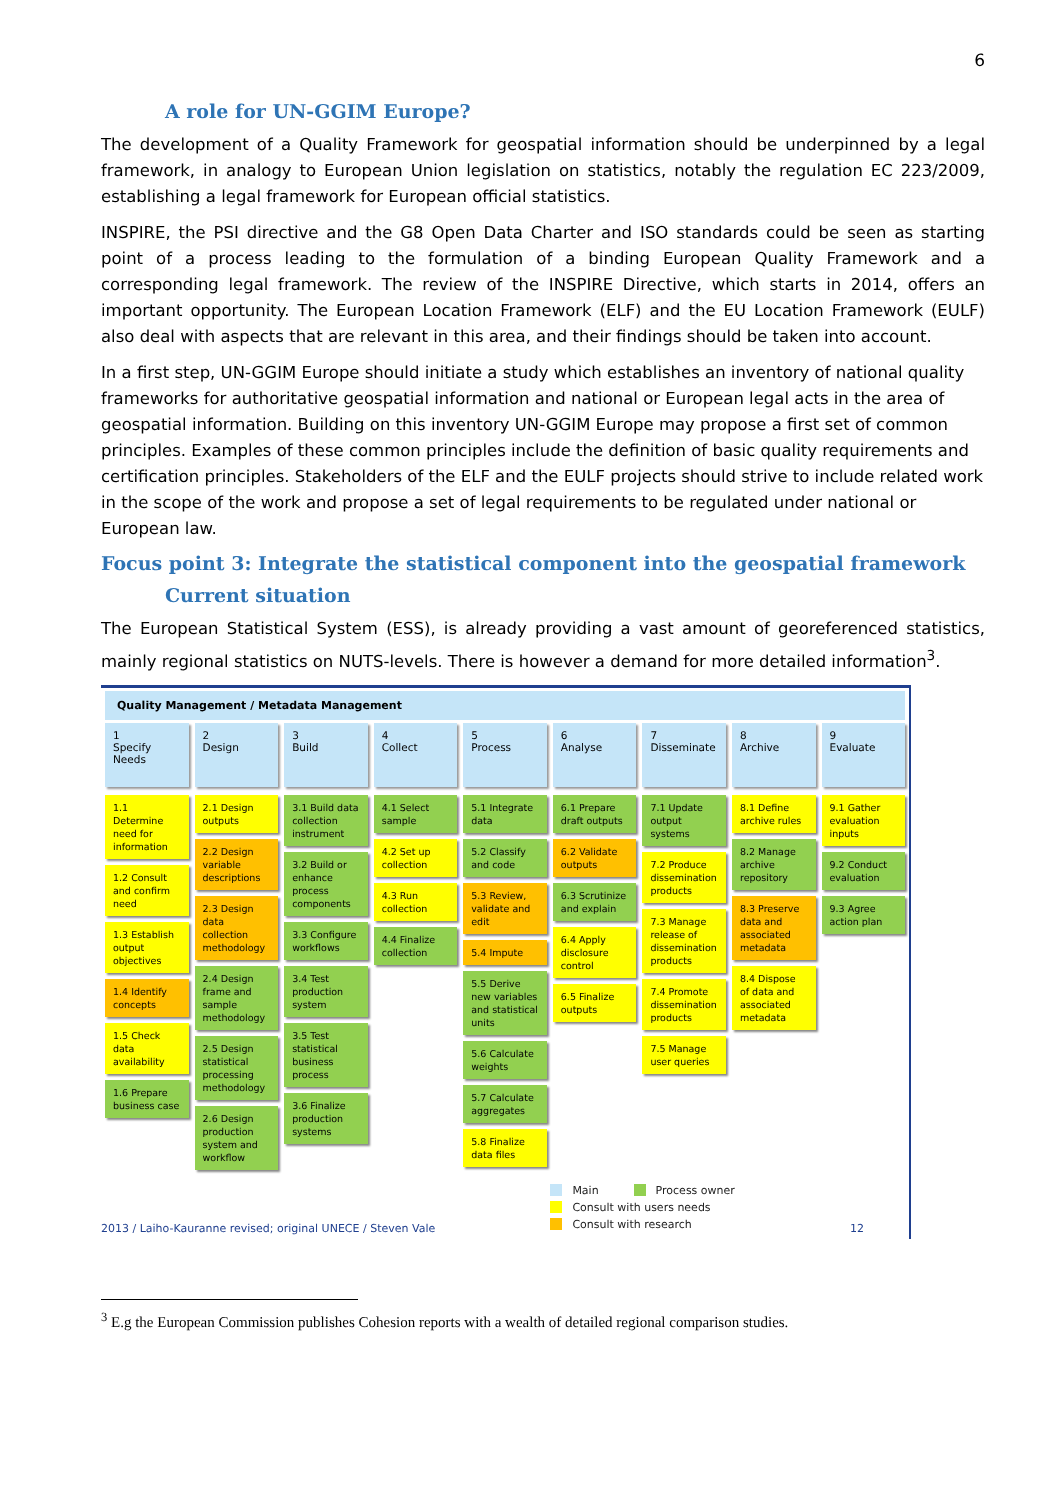6
A role for UN-GGIM Europe?
The development of a Quality Framework for geospatial information should be underpinned by a legal framework, in analogy to European Union legislation on statistics, notably the regulation EC 223/2009, establishing a legal framework for European official statistics.
INSPIRE, the PSI directive and the G8 Open Data Charter and ISO standards could be seen as starting point of a process leading to the formulation of a binding European Quality Framework and a corresponding legal framework. The review of the INSPIRE Directive, which starts in 2014, offers an important opportunity. The European Location Framework (ELF) and the EU Location Framework (EULF) also deal with aspects that are relevant in this area, and their findings should be taken into account.
In a first step, UN-GGIM Europe should initiate a study which establishes an inventory of national quality frameworks for authoritative geospatial information and national or European legal acts in the area of geospatial information. Building on this inventory UN-GGIM Europe may propose a first set of common principles. Examples of these common principles include the definition of basic quality requirements and certification principles. Stakeholders of the ELF and the EULF projects should strive to include related work in the scope of the work and propose a set of legal requirements to be regulated under national or European law.
Focus point 3: Integrate the statistical component into the geospatial framework
Current situation
The European Statistical System (ESS), is already providing a vast amount of georeferenced statistics, mainly regional statistics on NUTS-levels. There is however a demand for more detailed information<sup>3</sup>.
Quality Management / Metadata Management
1
Specify Needs
1.1 Determine need for information
1.2 Consult and confirm need
1.3 Establish output objectives
1.4 Identify concepts
1.5 Check data availability
1.6 Prepare business case
2
Design
2.1 Design outputs
2.2 Design variable descriptions
2.3 Design data collection methodology
2.4 Design frame and sample methodology
2.5 Design statistical processing methodology
2.6 Design production system and workflow
3
Build
3.1 Build data collection instrument
3.2 Build or enhance process components
3.3 Configure workflows
3.4 Test production system
3.5 Test statistical business process
3.6 Finalize production systems
4
Collect
4.1 Select sample
4.2 Set up collection
4.3 Run collection
4.4 Finalize collection
5
Process
5.1 Integrate data
5.2 Classify and code
5.3 Review, validate and edit
5.4 Impute
5.5 Derive new variables and statistical units
5.6 Calculate weights
5.7 Calculate aggregates
5.8 Finalize data files
6
Analyse
6.1 Prepare draft outputs
6.2 Validate outputs
6.3 Scrutinize and explain
6.4 Apply disclosure control
6.5 Finalize outputs
7
Disseminate
7.1 Update output systems
7.2 Produce dissemination products
7.3 Manage release of dissemination products
7.4 Promote dissemination products
7.5 Manage user queries
8
Archive
8.1 Define archive rules
8.2 Manage archive repository
8.3 Preserve data and associated metadata
8.4 Dispose of data and associated metadata
9
Evaluate
9.1 Gather evaluation inputs
9.2 Conduct evaluation
9.3 Agree action plan
2013 / Laiho-Kauranne revised; original UNECE / Steven Vale
Main Process owner
Consult with users needs
Consult with research
12
<sup>3</sup> E.g the European Commission publishes Cohesion reports with a wealth of detailed regional comparison studies.